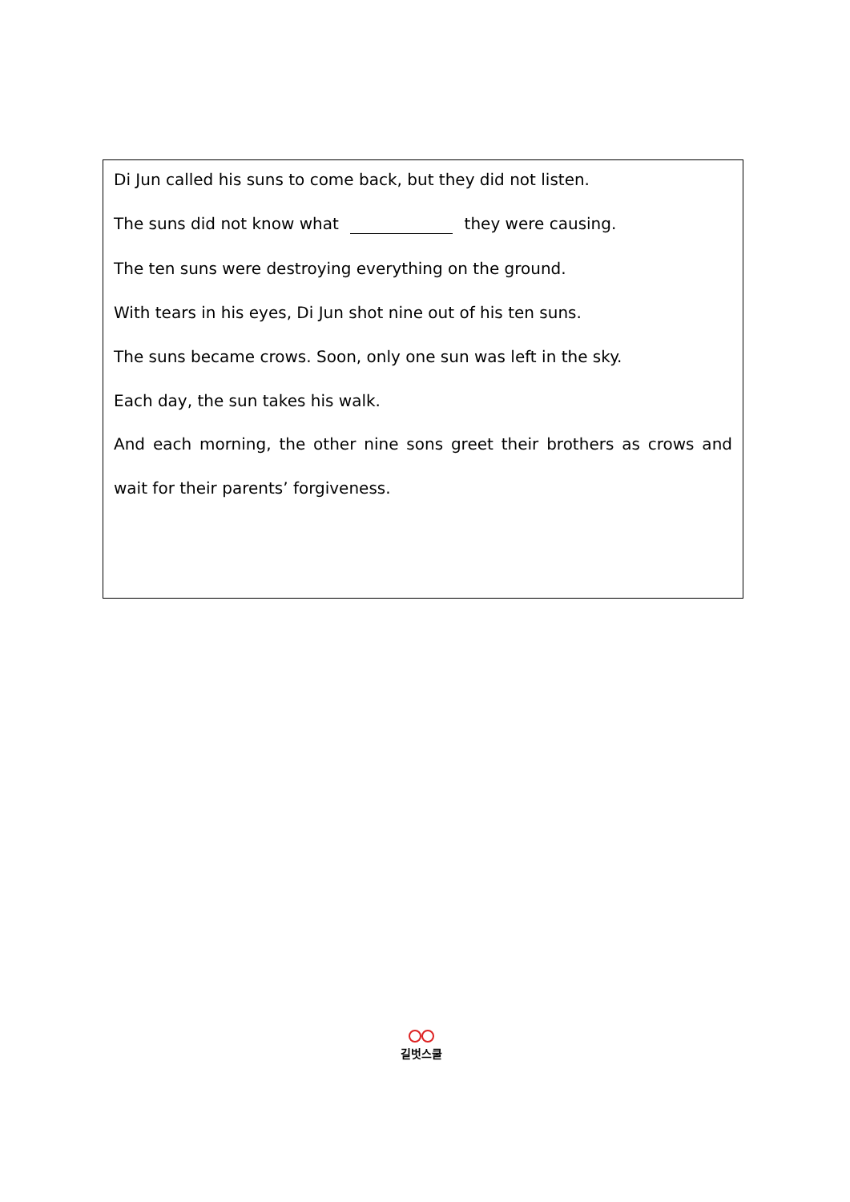Di Jun called his suns to come back, but they did not listen.
The suns did not know what they were causing.
The ten suns were destroying everything on the ground.
With tears in his eyes, Di Jun shot nine out of his ten suns.
The suns became crows. Soon, only one sun was left in the sky.
Each day, the sun takes his walk.
And each morning, the other nine sons greet their brothers as crows and wait for their parents’ forgiveness.
길벗스쿨